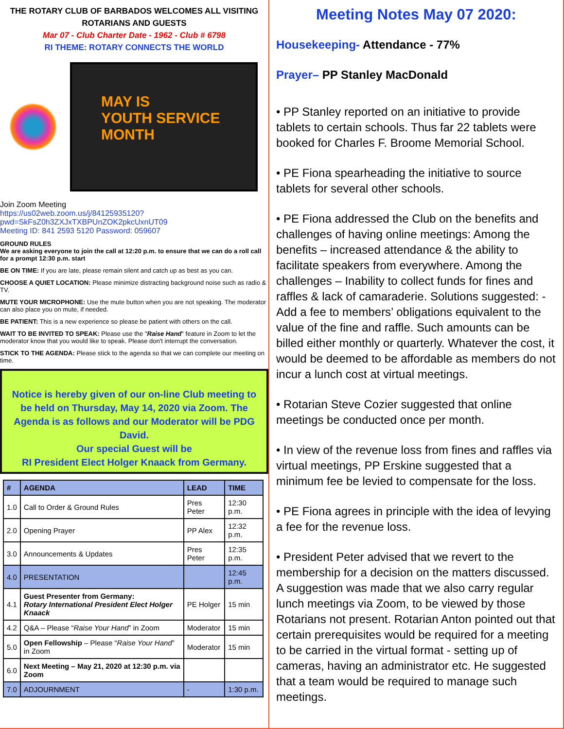THE ROTARY CLUB OF BARBADOS WELCOMES ALL VISITING ROTARIANS AND GUESTS
Mar 07 - Club Charter Date - 1962 - Club # 6798
RI THEME: ROTARY CONNECTS THE WORLD
MAY IS
YOUTH SERVICE MONTH
Join Zoom Meeting
https://us02web.zoom.us/j/84125935120?pwd=SkFsZ0h3ZXJxTXBPUnZOK2pkcUxnUT09
Meeting ID: 841 2593 5120 Password: 059607
GROUND RULES
We are asking everyone to join the call at 12:20 p.m. to ensure that we can do a roll call for a prompt 12:30 p.m. start
BE ON TIME: If you are late, please remain silent and catch up as best as you can.
CHOOSE A QUIET LOCATION: Please minimize distracting background noise such as radio & TV.
MUTE YOUR MICROPHONE: Use the mute button when you are not speaking. The moderator can also place you on mute, if needed.
BE PATIENT: This is a new experience so please be patient with others on the call.
WAIT TO BE INVITED TO SPEAK: Please use the "Raise Hand" feature in Zoom to let the moderator know that you would like to speak. Please don't interrupt the conversation.
STICK TO THE AGENDA: Please stick to the agenda so that we can complete our meeting on time.
Notice is hereby given of our on-line Club meeting to be held on Thursday, May 14, 2020 via Zoom. The Agenda is as follows and our Moderator will be PDG David.
Our special Guest will be
RI President Elect Holger Knaack from Germany.
| # | AGENDA | LEAD | TIME |
| --- | --- | --- | --- |
| 1.0 | Call to Order & Ground Rules | Pres Peter | 12:30 p.m. |
| 2.0 | Opening Prayer | PP Alex | 12:32 p.m. |
| 3.0 | Announcements & Updates | Pres Peter | 12:35 p.m. |
| 4.0 | PRESENTATION | | 12:45 p.m. |
| 4.1 | Guest Presenter from Germany: Rotary International President Elect Holger Knaack | PE Holger | 15 min |
| 4.2 | Q&A – Please “ Raise Your Hand ” in Zoom | Moderator | 15 min |
| 5.0 | Open Fellowship – Please “ Raise Your Hand ” in Zoom | Moderator | 15 min |
| 6.0 | Next Meeting – May 21, 2020 at 12:30 p.m. via Zoom | | |
| 7.0 | ADJOURNMENT | - | 1:30 p.m. |
Meeting Notes May 07 2020:
Housekeeping- Attendance - 77%
Prayer– PP Stanley MacDonald
• PP Stanley reported on an initiative to provide tablets to certain schools. Thus far 22 tablets were booked for Charles F. Broome Memorial School.
• PE Fiona spearheading the initiative to source tablets for several other schools.
• PE Fiona addressed the Club on the benefits and challenges of having online meetings: Among the benefits – increased attendance & the ability to facilitate speakers from everywhere. Among the challenges – Inability to collect funds for fines and raffles & lack of camaraderie. Solutions suggested: - Add a fee to members’ obligations equivalent to the value of the fine and raffle. Such amounts can be billed either monthly or quarterly. Whatever the cost, it would be deemed to be affordable as members do not incur a lunch cost at virtual meetings.
• Rotarian Steve Cozier suggested that online meetings be conducted once per month.
• In view of the revenue loss from fines and raffles via virtual meetings, PP Erskine suggested that a minimum fee be levied to compensate for the loss.
• PE Fiona agrees in principle with the idea of levying a fee for the revenue loss.
• President Peter advised that we revert to the membership for a decision on the matters discussed. A suggestion was made that we also carry regular lunch meetings via Zoom, to be viewed by those Rotarians not present. Rotarian Anton pointed out that certain prerequisites would be required for a meeting to be carried in the virtual format - setting up of cameras, having an administrator etc. He suggested that a team would be required to manage such meetings.